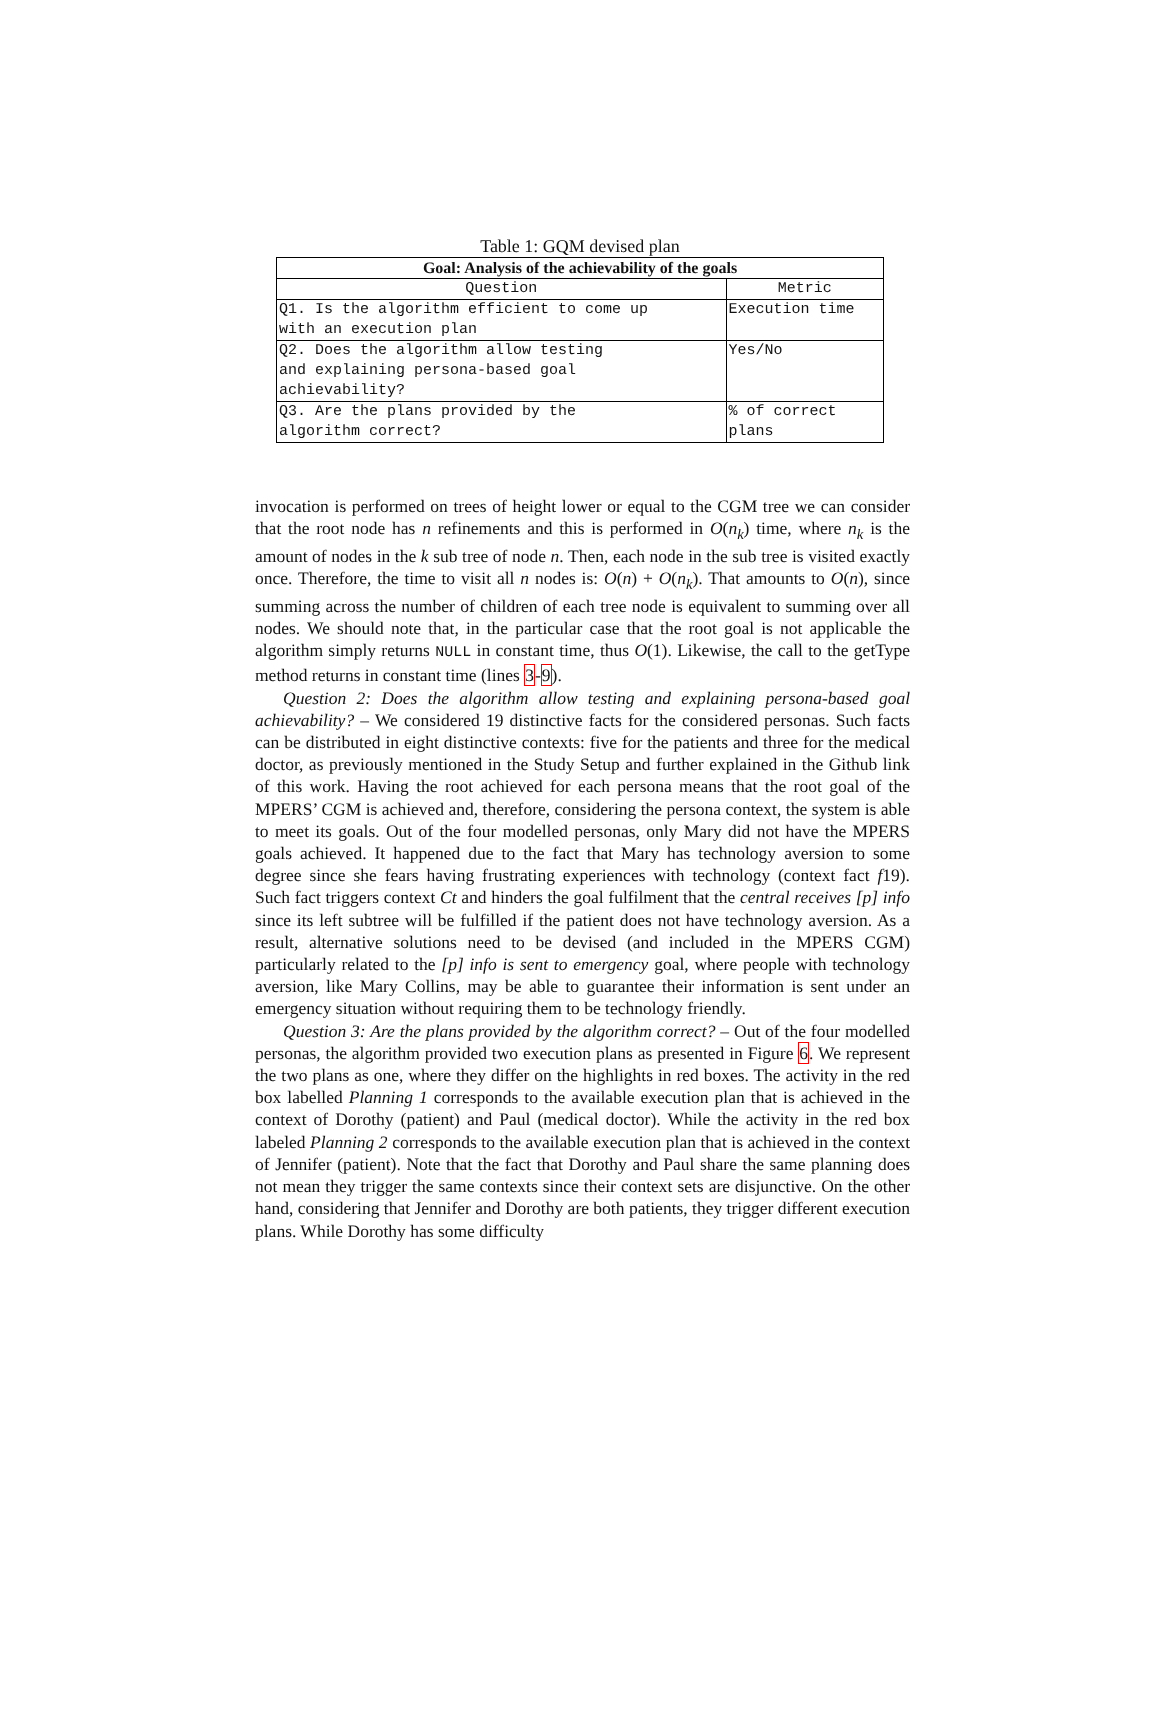Table 1: GQM devised plan
| Goal: Analysis of the achievability of the goals | |
| --- | --- |
| Question | Metric |
| Q1. Is the algorithm efficient to come up with an execution plan | Execution time |
| Q2. Does the algorithm allow testing and explaining persona-based goal achievability? | Yes/No |
| Q3. Are the plans provided by the algorithm correct? | % of correct plans |
invocation is performed on trees of height lower or equal to the CGM tree we can consider that the root node has n refinements and this is performed in O(n<sub>k</sub>) time, where n<sub>k</sub> is the amount of nodes in the k sub tree of node n. Then, each node in the sub tree is visited exactly once. Therefore, the time to visit all n nodes is: O(n) + O(n<sub>k</sub>). That amounts to O(n), since summing across the number of children of each tree node is equivalent to summing over all nodes. We should note that, in the particular case that the root goal is not applicable the algorithm simply returns NULL in constant time, thus O(1). Likewise, the call to the getType method returns in constant time (lines 3-9).
Question 2: Does the algorithm allow testing and explaining persona-based goal achievability? – We considered 19 distinctive facts for the considered personas. Such facts can be distributed in eight distinctive contexts: five for the patients and three for the medical doctor, as previously mentioned in the Study Setup and further explained in the Github link of this work. Having the root achieved for each persona means that the root goal of the MPERS’ CGM is achieved and, therefore, considering the persona context, the system is able to meet its goals. Out of the four modelled personas, only Mary did not have the MPERS goals achieved. It happened due to the fact that Mary has technology aversion to some degree since she fears having frustrating experiences with technology (context fact f19). Such fact triggers context Ct and hinders the goal fulfilment that the central receives [p] info since its left subtree will be fulfilled if the patient does not have technology aversion. As a result, alternative solutions need to be devised (and included in the MPERS CGM) particularly related to the [p] info is sent to emergency goal, where people with technology aversion, like Mary Collins, may be able to guarantee their information is sent under an emergency situation without requiring them to be technology friendly.
Question 3: Are the plans provided by the algorithm correct? – Out of the four modelled personas, the algorithm provided two execution plans as presented in Figure 6. We represent the two plans as one, where they differ on the highlights in red boxes. The activity in the red box labelled Planning 1 corresponds to the available execution plan that is achieved in the context of Dorothy (patient) and Paul (medical doctor). While the activity in the red box labeled Planning 2 corresponds to the available execution plan that is achieved in the context of Jennifer (patient). Note that the fact that Dorothy and Paul share the same planning does not mean they trigger the same contexts since their context sets are disjunctive. On the other hand, considering that Jennifer and Dorothy are both patients, they trigger different execution plans. While Dorothy has some difficulty